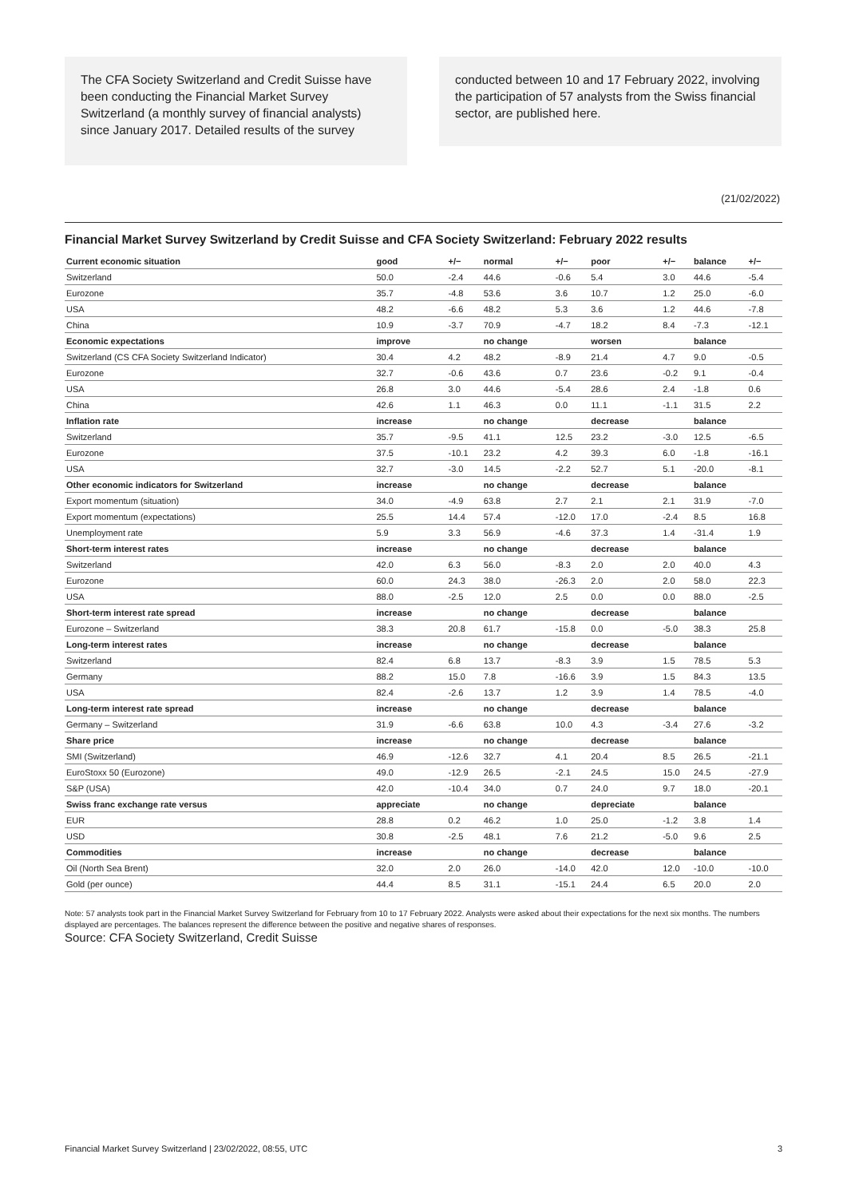The CFA Society Switzerland and Credit Suisse have been conducting the Financial Market Survey Switzerland (a monthly survey of financial analysts) since January 2017. Detailed results of the survey
conducted between 10 and 17 February 2022, involving the participation of 57 analysts from the Swiss financial sector, are published here.
(21/02/2022)
Financial Market Survey Switzerland by Credit Suisse and CFA Society Switzerland: February 2022 results
| Current economic situation | good | +/− | normal | +/− | poor | +/− | balance | +/− |
| --- | --- | --- | --- | --- | --- | --- | --- | --- |
| Switzerland | 50.0 | -2.4 | 44.6 | -0.6 | 5.4 | 3.0 | 44.6 | -5.4 |
| Eurozone | 35.7 | -4.8 | 53.6 | 3.6 | 10.7 | 1.2 | 25.0 | -6.0 |
| USA | 48.2 | -6.6 | 48.2 | 5.3 | 3.6 | 1.2 | 44.6 | -7.8 |
| China | 10.9 | -3.7 | 70.9 | -4.7 | 18.2 | 8.4 | -7.3 | -12.1 |
| Economic expectations | improve | | no change | | worsen | | balance | |
| Switzerland (CS CFA Society Switzerland Indicator) | 30.4 | 4.2 | 48.2 | -8.9 | 21.4 | 4.7 | 9.0 | -0.5 |
| Eurozone | 32.7 | -0.6 | 43.6 | 0.7 | 23.6 | -0.2 | 9.1 | -0.4 |
| USA | 26.8 | 3.0 | 44.6 | -5.4 | 28.6 | 2.4 | -1.8 | 0.6 |
| China | 42.6 | 1.1 | 46.3 | 0.0 | 11.1 | -1.1 | 31.5 | 2.2 |
| Inflation rate | increase | | no change | | decrease | | balance | |
| Switzerland | 35.7 | -9.5 | 41.1 | 12.5 | 23.2 | -3.0 | 12.5 | -6.5 |
| Eurozone | 37.5 | -10.1 | 23.2 | 4.2 | 39.3 | 6.0 | -1.8 | -16.1 |
| USA | 32.7 | -3.0 | 14.5 | -2.2 | 52.7 | 5.1 | -20.0 | -8.1 |
| Other economic indicators for Switzerland | increase | | no change | | decrease | | balance | |
| Export momentum (situation) | 34.0 | -4.9 | 63.8 | 2.7 | 2.1 | 2.1 | 31.9 | -7.0 |
| Export momentum (expectations) | 25.5 | 14.4 | 57.4 | -12.0 | 17.0 | -2.4 | 8.5 | 16.8 |
| Unemployment rate | 5.9 | 3.3 | 56.9 | -4.6 | 37.3 | 1.4 | -31.4 | 1.9 |
| Short-term interest rates | increase | | no change | | decrease | | balance | |
| Switzerland | 42.0 | 6.3 | 56.0 | -8.3 | 2.0 | 2.0 | 40.0 | 4.3 |
| Eurozone | 60.0 | 24.3 | 38.0 | -26.3 | 2.0 | 2.0 | 58.0 | 22.3 |
| USA | 88.0 | -2.5 | 12.0 | 2.5 | 0.0 | 0.0 | 88.0 | -2.5 |
| Short-term interest rate spread | increase | | no change | | decrease | | balance | |
| Eurozone – Switzerland | 38.3 | 20.8 | 61.7 | -15.8 | 0.0 | -5.0 | 38.3 | 25.8 |
| Long-term interest rates | increase | | no change | | decrease | | balance | |
| Switzerland | 82.4 | 6.8 | 13.7 | -8.3 | 3.9 | 1.5 | 78.5 | 5.3 |
| Germany | 88.2 | 15.0 | 7.8 | -16.6 | 3.9 | 1.5 | 84.3 | 13.5 |
| USA | 82.4 | -2.6 | 13.7 | 1.2 | 3.9 | 1.4 | 78.5 | -4.0 |
| Long-term interest rate spread | increase | | no change | | decrease | | balance | |
| Germany – Switzerland | 31.9 | -6.6 | 63.8 | 10.0 | 4.3 | -3.4 | 27.6 | -3.2 |
| Share price | increase | | no change | | decrease | | balance | |
| SMI (Switzerland) | 46.9 | -12.6 | 32.7 | 4.1 | 20.4 | 8.5 | 26.5 | -21.1 |
| EuroStoxx 50 (Eurozone) | 49.0 | -12.9 | 26.5 | -2.1 | 24.5 | 15.0 | 24.5 | -27.9 |
| S&P (USA) | 42.0 | -10.4 | 34.0 | 0.7 | 24.0 | 9.7 | 18.0 | -20.1 |
| Swiss franc exchange rate versus | appreciate | | no change | | depreciate | | balance | |
| EUR | 28.8 | 0.2 | 46.2 | 1.0 | 25.0 | -1.2 | 3.8 | 1.4 |
| USD | 30.8 | -2.5 | 48.1 | 7.6 | 21.2 | -5.0 | 9.6 | 2.5 |
| Commodities | increase | | no change | | decrease | | balance | |
| Oil (North Sea Brent) | 32.0 | 2.0 | 26.0 | -14.0 | 42.0 | 12.0 | -10.0 | -10.0 |
| Gold (per ounce) | 44.4 | 8.5 | 31.1 | -15.1 | 24.4 | 6.5 | 20.0 | 2.0 |
Note: 57 analysts took part in the Financial Market Survey Switzerland for February from 10 to 17 February 2022. Analysts were asked about their expectations for the next six months. The numbers displayed are percentages. The balances represent the difference between the positive and negative shares of responses.
Source: CFA Society Switzerland, Credit Suisse
Financial Market Survey Switzerland | 23/02/2022, 08:55, UTC 3